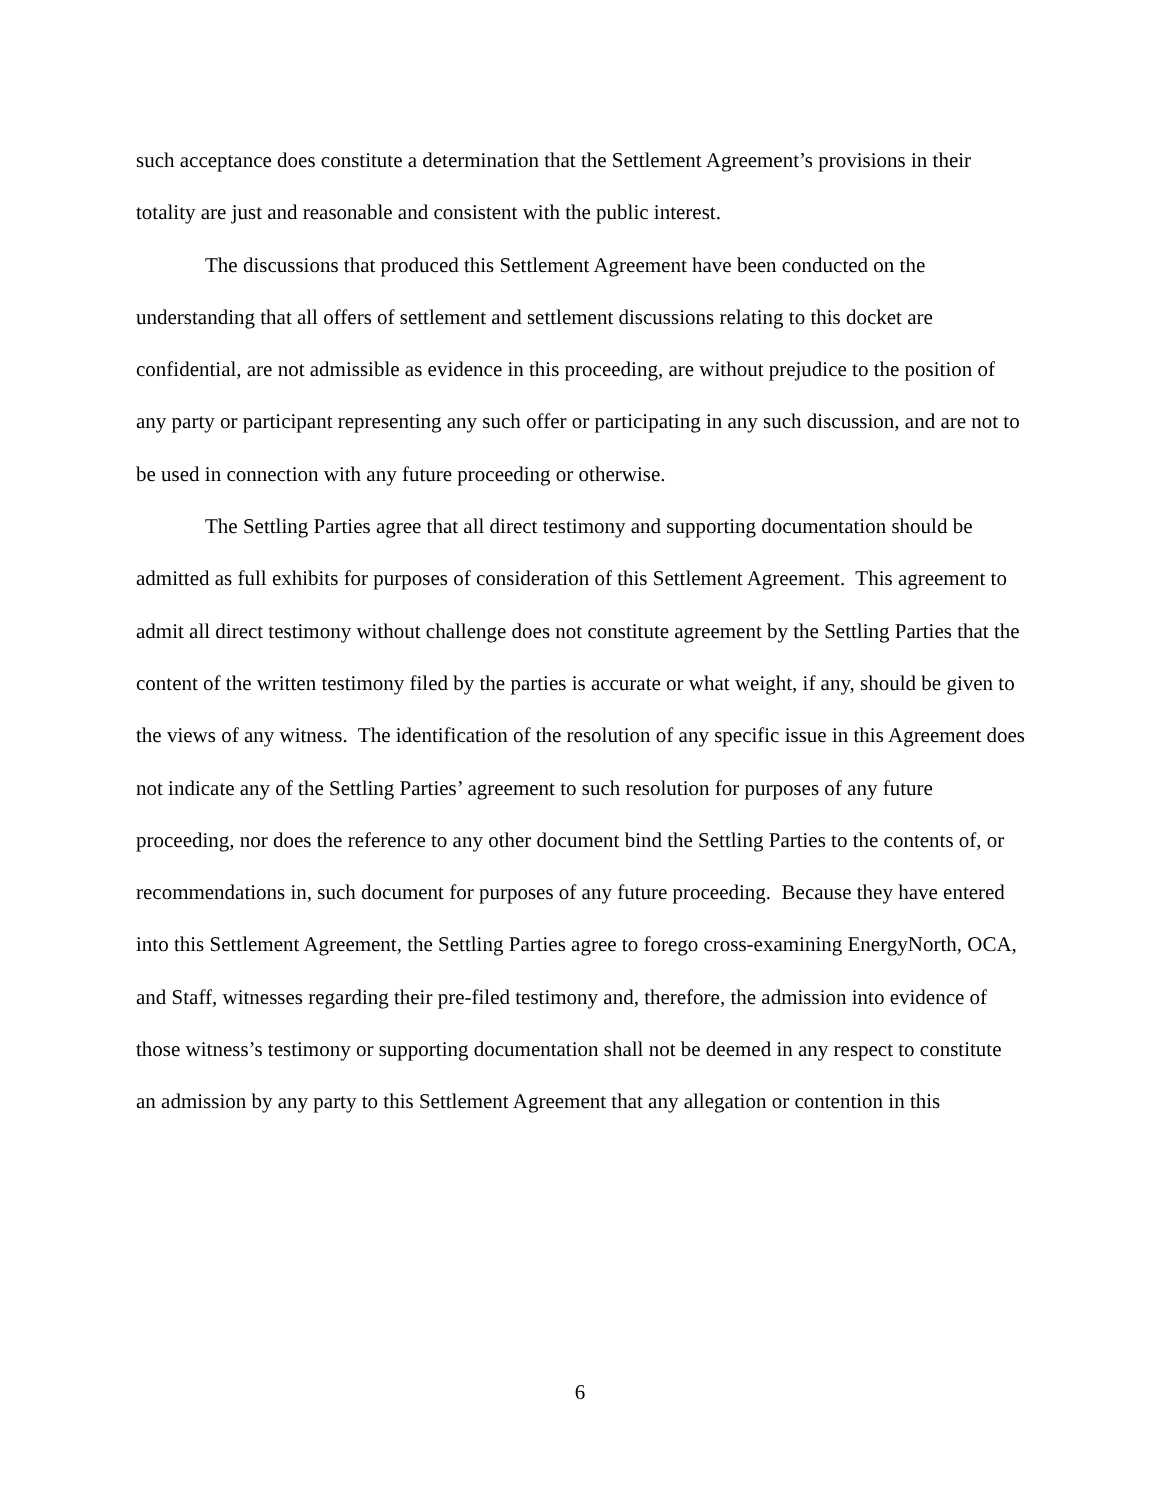such acceptance does constitute a determination that the Settlement Agreement’s provisions in their totality are just and reasonable and consistent with the public interest.
The discussions that produced this Settlement Agreement have been conducted on the understanding that all offers of settlement and settlement discussions relating to this docket are confidential, are not admissible as evidence in this proceeding, are without prejudice to the position of any party or participant representing any such offer or participating in any such discussion, and are not to be used in connection with any future proceeding or otherwise.
The Settling Parties agree that all direct testimony and supporting documentation should be admitted as full exhibits for purposes of consideration of this Settlement Agreement. This agreement to admit all direct testimony without challenge does not constitute agreement by the Settling Parties that the content of the written testimony filed by the parties is accurate or what weight, if any, should be given to the views of any witness. The identification of the resolution of any specific issue in this Agreement does not indicate any of the Settling Parties’ agreement to such resolution for purposes of any future proceeding, nor does the reference to any other document bind the Settling Parties to the contents of, or recommendations in, such document for purposes of any future proceeding. Because they have entered into this Settlement Agreement, the Settling Parties agree to forego cross-examining EnergyNorth, OCA, and Staff, witnesses regarding their pre-filed testimony and, therefore, the admission into evidence of those witness’s testimony or supporting documentation shall not be deemed in any respect to constitute an admission by any party to this Settlement Agreement that any allegation or contention in this
6